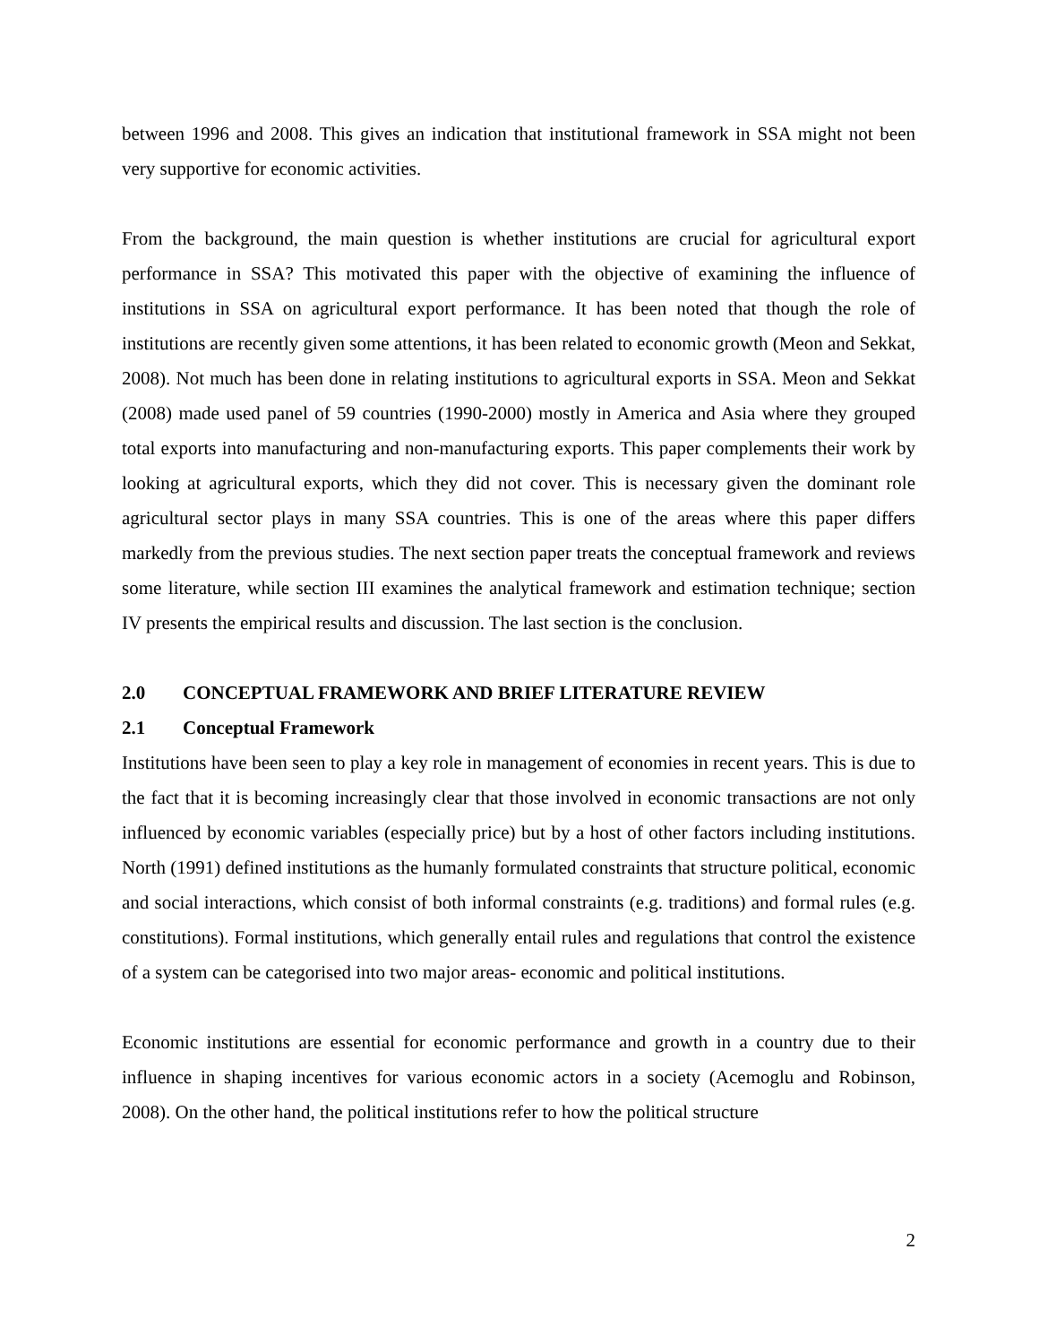between 1996 and 2008. This gives an indication that institutional framework in SSA might not been very supportive for economic activities.
From the background, the main question is whether institutions are crucial for agricultural export performance in SSA? This motivated this paper with the objective of examining the influence of institutions in SSA on agricultural export performance. It has been noted that though the role of institutions are recently given some attentions, it has been related to economic growth (Meon and Sekkat, 2008). Not much has been done in relating institutions to agricultural exports in SSA. Meon and Sekkat (2008) made used panel of 59 countries (1990-2000) mostly in America and Asia where they grouped total exports into manufacturing and non-manufacturing exports. This paper complements their work by looking at agricultural exports, which they did not cover. This is necessary given the dominant role agricultural sector plays in many SSA countries. This is one of the areas where this paper differs markedly from the previous studies. The next section paper treats the conceptual framework and reviews some literature, while section III examines the analytical framework and estimation technique; section IV presents the empirical results and discussion. The last section is the conclusion.
2.0 CONCEPTUAL FRAMEWORK AND BRIEF LITERATURE REVIEW
2.1 Conceptual Framework
Institutions have been seen to play a key role in management of economies in recent years. This is due to the fact that it is becoming increasingly clear that those involved in economic transactions are not only influenced by economic variables (especially price) but by a host of other factors including institutions. North (1991) defined institutions as the humanly formulated constraints that structure political, economic and social interactions, which consist of both informal constraints (e.g. traditions) and formal rules (e.g. constitutions). Formal institutions, which generally entail rules and regulations that control the existence of a system can be categorised into two major areas- economic and political institutions.
Economic institutions are essential for economic performance and growth in a country due to their influence in shaping incentives for various economic actors in a society (Acemoglu and Robinson, 2008). On the other hand, the political institutions refer to how the political structure
2